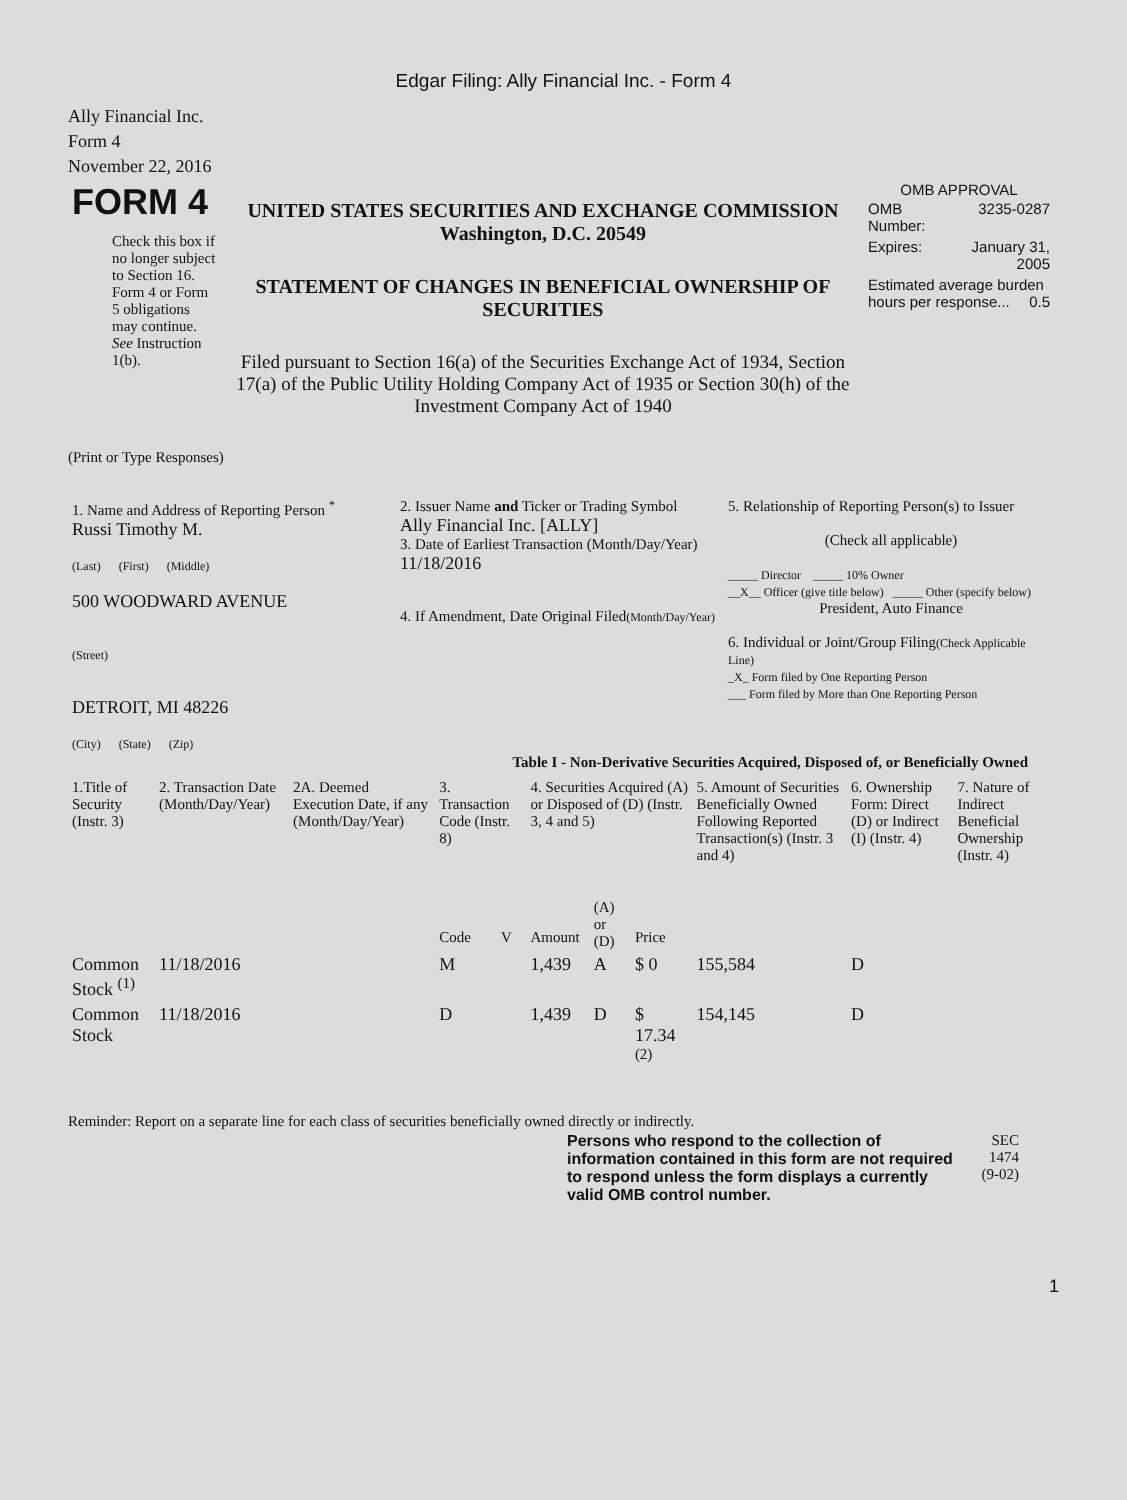Edgar Filing: Ally Financial Inc. - Form 4
Ally Financial Inc.
Form 4
November 22, 2016
| FORM 4 Check this box if no longer subject to Section 16. Form 4 or Form 5 obligations may continue. See Instruction 1(b). | UNITED STATES SECURITIES AND EXCHANGE COMMISSION Washington, D.C. 20549 STATEMENT OF CHANGES IN BENEFICIAL OWNERSHIP OF SECURITIES Filed pursuant to Section 16(a) of the Securities Exchange Act of 1934, Section 17(a) of the Public Utility Holding Company Act of 1935 or Section 30(h) of the Investment Company Act of 1940 | OMB APPROVAL / OMB Number: / 3235-0287 / / Expires: / January 31, 2005 / / Estimated average burden hours per response... 0.5 / / |
(Print or Type Responses)
| 1. Name and Address of Reporting Person <sup>*</sup> Russi Timothy M. (Last) (First) (Middle) 500 WOODWARD AVENUE (Street) DETROIT, MI 48226 (City) (State) (Zip) | 2. Issuer Name and Ticker or Trading Symbol Ally Financial Inc. [ALLY] 3. Date of Earliest Transaction (Month/Day/Year) 11/18/2016 4. If Amendment, Date Original Filed (Month/Day/Year) | 5. Relationship of Reporting Person(s) to Issuer (Check all applicable) _____ Director _____ 10% Owner __X__ Officer (give title below) _____ Other (specify below) President, Auto Finance 6. Individual or Joint/Group Filing (Check Applicable Line) _X_ Form filed by One Reporting Person ___ Form filed by More than One Reporting Person |
Table I - Non-Derivative Securities Acquired, Disposed of, or Beneficially Owned
| 1.Title of Security (Instr. 3) | 2. Transaction Date (Month/Day/Year) | 2A. Deemed Execution Date, if any (Month/Day/Year) | 3. Transaction Code (Instr. 8) | | 4. Securities Acquired (A) or Disposed of (D) (Instr. 3, 4 and 5) | | | 5. Amount of Securities Beneficially Owned Following Reported Transaction(s) (Instr. 3 and 4) | 6. Ownership Form: Direct (D) or Indirect (I) (Instr. 4) | 7. Nature of Indirect Beneficial Ownership (Instr. 4) |
| --- | --- | --- | --- | --- | --- | --- | --- | --- | --- | --- |
| | | | Code | V | Amount | (A) or (D) | Price | | | |
| Common Stock <sup>(1)</sup> | 11/18/2016 | | M | | 1,439 | A | $ 0 | 155,584 | D | |
| Common Stock | 11/18/2016 | | D | | 1,439 | D | $ 17.34 <sup>(2)</sup> | 154,145 | D | |
Reminder: Report on a separate line for each class of securities beneficially owned directly or indirectly.
| Persons who respond to the collection of information contained in this form are not required to respond unless the form displays a currently valid OMB control number. | SEC 1474 (9-02) |
1